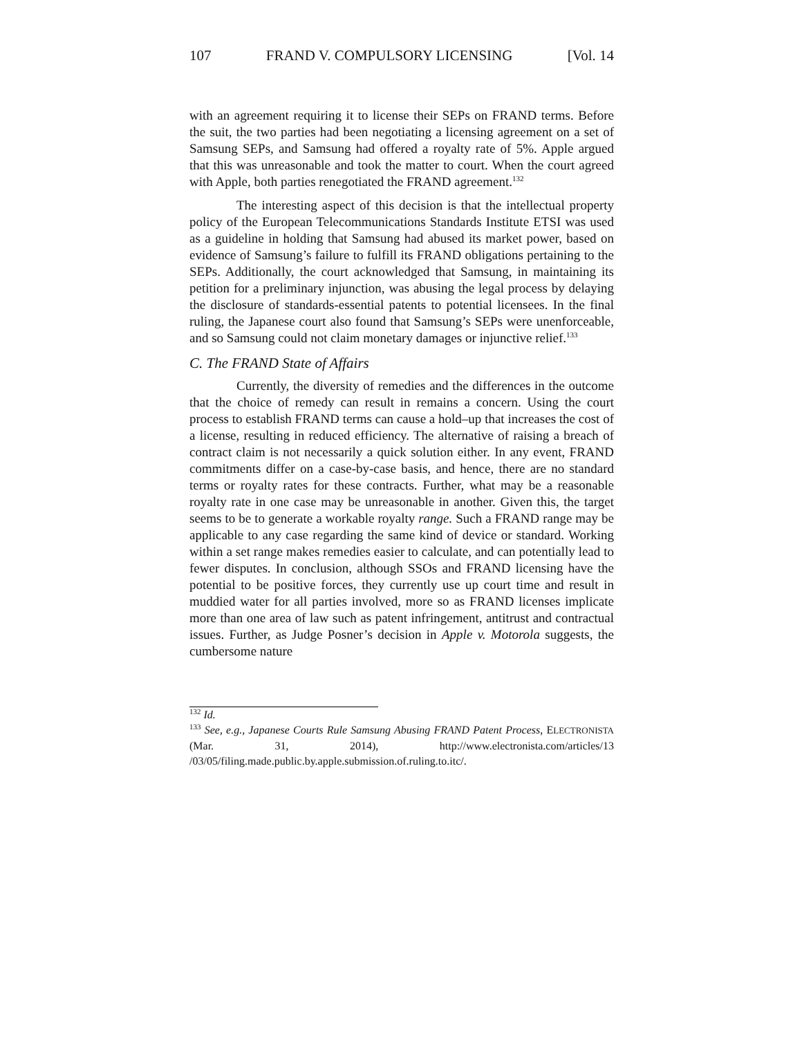107 FRAND V. COMPULSORY LICENSING [Vol. 14
with an agreement requiring it to license their SEPs on FRAND terms. Before the suit, the two parties had been negotiating a licensing agreement on a set of Samsung SEPs, and Samsung had offered a royalty rate of 5%. Apple argued that this was unreasonable and took the matter to court. When the court agreed with Apple, both parties renegotiated the FRAND agreement.<sup>132</sup>
The interesting aspect of this decision is that the intellectual property policy of the European Telecommunications Standards Institute ETSI was used as a guideline in holding that Samsung had abused its market power, based on evidence of Samsung’s failure to fulfill its FRAND obligations pertaining to the SEPs. Additionally, the court acknowledged that Samsung, in maintaining its petition for a preliminary injunction, was abusing the legal process by delaying the disclosure of standards-essential patents to potential licensees. In the final ruling, the Japanese court also found that Samsung’s SEPs were unenforceable, and so Samsung could not claim monetary damages or injunctive relief.<sup>133</sup>
C. The FRAND State of Affairs
Currently, the diversity of remedies and the differences in the outcome that the choice of remedy can result in remains a concern. Using the court process to establish FRAND terms can cause a hold–up that increases the cost of a license, resulting in reduced efficiency. The alternative of raising a breach of contract claim is not necessarily a quick solution either. In any event, FRAND commitments differ on a case-by-case basis, and hence, there are no standard terms or royalty rates for these contracts. Further, what may be a reasonable royalty rate in one case may be unreasonable in another. Given this, the target seems to be to generate a workable royalty range. Such a FRAND range may be applicable to any case regarding the same kind of device or standard. Working within a set range makes remedies easier to calculate, and can potentially lead to fewer disputes. In conclusion, although SSOs and FRAND licensing have the potential to be positive forces, they currently use up court time and result in muddied water for all parties involved, more so as FRAND licenses implicate more than one area of law such as patent infringement, antitrust and contractual issues. Further, as Judge Posner’s decision in Apple v. Motorola suggests, the cumbersome nature
<sup>132</sup> Id.
<sup>133</sup> See, e.g., Japanese Courts Rule Samsung Abusing FRAND Patent Process, ELECTRONISTA (Mar. 31, 2014), http://www.electronista.com/articles/13 /03/05/filing.made.public.by.apple.submission.of.ruling.to.itc/.